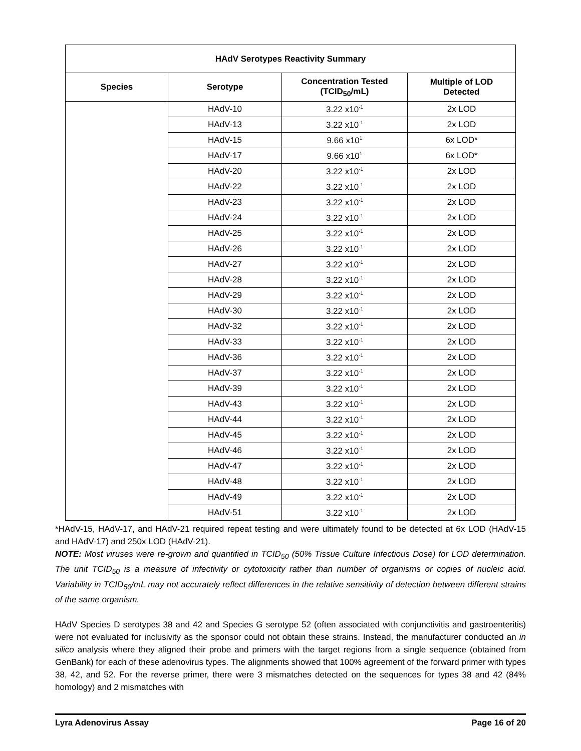| HAdV Serotypes Reactivity Summary | | | |
| --- | --- | --- | --- |
| Species | Serotype | Concentration Tested (TCID<sub>50</sub>/mL) | Multiple of LOD Detected |
| | HAdV-10 | 3.22 x10<sup>-1</sup> | 2x LOD |
| | HAdV-13 | 3.22 x10<sup>-1</sup> | 2x LOD |
| | HAdV-15 | 9.66 x10<sup>1</sup> | 6x LOD* |
| | HAdV-17 | 9.66 x10<sup>1</sup> | 6x LOD* |
| | HAdV-20 | 3.22 x10<sup>-1</sup> | 2x LOD |
| | HAdV-22 | 3.22 x10<sup>-1</sup> | 2x LOD |
| | HAdV-23 | 3.22 x10<sup>-1</sup> | 2x LOD |
| | HAdV-24 | 3.22 x10<sup>-1</sup> | 2x LOD |
| | HAdV-25 | 3.22 x10<sup>-1</sup> | 2x LOD |
| | HAdV-26 | 3.22 x10<sup>-1</sup> | 2x LOD |
| | HAdV-27 | 3.22 x10<sup>-1</sup> | 2x LOD |
| | HAdV-28 | 3.22 x10<sup>-1</sup> | 2x LOD |
| | HAdV-29 | 3.22 x10<sup>-1</sup> | 2x LOD |
| | HAdV-30 | 3.22 x10<sup>-1</sup> | 2x LOD |
| | HAdV-32 | 3.22 x10<sup>-1</sup> | 2x LOD |
| | HAdV-33 | 3.22 x10<sup>-1</sup> | 2x LOD |
| | HAdV-36 | 3.22 x10<sup>-1</sup> | 2x LOD |
| | HAdV-37 | 3.22 x10<sup>-1</sup> | 2x LOD |
| | HAdV-39 | 3.22 x10<sup>-1</sup> | 2x LOD |
| | HAdV-43 | 3.22 x10<sup>-1</sup> | 2x LOD |
| | HAdV-44 | 3.22 x10<sup>-1</sup> | 2x LOD |
| | HAdV-45 | 3.22 x10<sup>-1</sup> | 2x LOD |
| | HAdV-46 | 3.22 x10<sup>-1</sup> | 2x LOD |
| | HAdV-47 | 3.22 x10<sup>-1</sup> | 2x LOD |
| | HAdV-48 | 3.22 x10<sup>-1</sup> | 2x LOD |
| | HAdV-49 | 3.22 x10<sup>-1</sup> | 2x LOD |
| | HAdV-51 | 3.22 x10<sup>-1</sup> | 2x LOD |
*HAdV-15, HAdV-17, and HAdV-21 required repeat testing and were ultimately found to be detected at 6x LOD (HAdV-15 and HAdV-17) and 250x LOD (HAdV-21).
NOTE: Most viruses were re-grown and quantified in TCID<sub>50</sub> (50% Tissue Culture Infectious Dose) for LOD determination. The unit TCID<sub>50</sub> is a measure of infectivity or cytotoxicity rather than number of organisms or copies of nucleic acid. Variability in TCID<sub>50</sub>/mL may not accurately reflect differences in the relative sensitivity of detection between different strains of the same organism.
HAdV Species D serotypes 38 and 42 and Species G serotype 52 (often associated with conjunctivitis and gastroenteritis) were not evaluated for inclusivity as the sponsor could not obtain these strains. Instead, the manufacturer conducted an in silico analysis where they aligned their probe and primers with the target regions from a single sequence (obtained from GenBank) for each of these adenovirus types. The alignments showed that 100% agreement of the forward primer with types 38, 42, and 52. For the reverse primer, there were 3 mismatches detected on the sequences for types 38 and 42 (84% homology) and 2 mismatches with
Lyra Adenovirus Assay Page 16 of 20